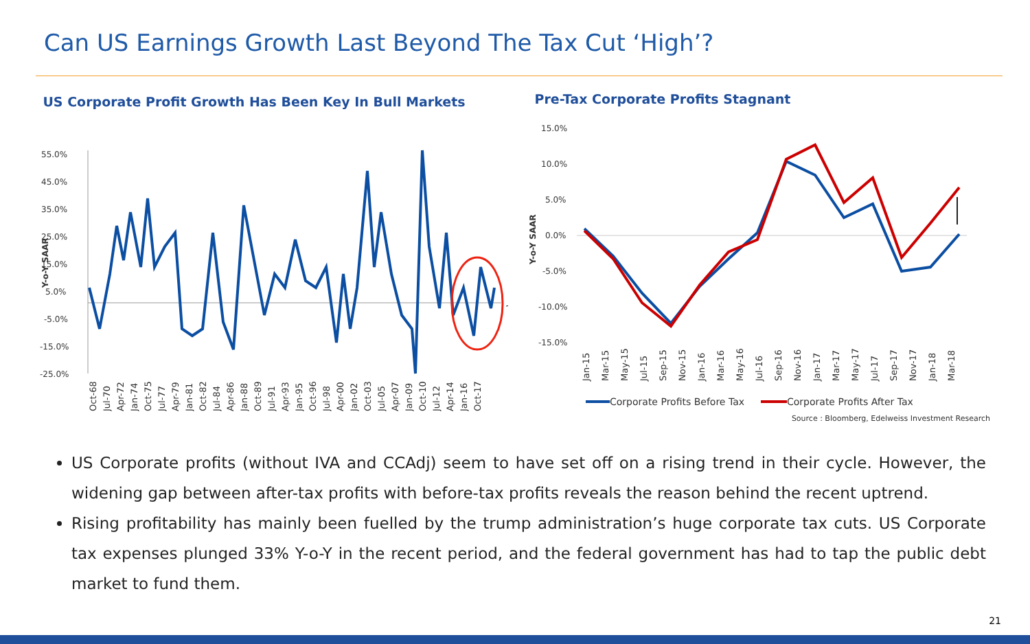Can US Earnings Growth Last Beyond The Tax Cut ‘High’?
US Corporate Profit Growth Has Been Key In Bull Markets
55.0%
45.0%
35.0%
25.0%
15.0%
5.0%
-5.0%
-15.0%
-25.0%
Y-o-Y SAAR
Oct-68
Jul-70
Apr-72
Jan-74
Oct-75
Jul-77
Apr-79
Jan-81
Oct-82
Jul-84
Apr-86
Jan-88
Oct-89
Jul-91
Apr-93
Jan-95
Oct-96
Jul-98
Apr-00
Jan-02
Oct-03
Jul-05
Apr-07
Jan-09
Oct-10
Jul-12
Apr-14
Jan-16
Oct-17
Pre-Tax Corporate Profits Stagnant
15.0%
10.0%
5.0%
0.0%
-5.0%
-10.0%
-15.0%
Y-o-Y SAAR
Jan-15
Mar-15
May-15
Jul-15
Sep-15
Nov-15
Jan-16
Mar-16
May-16
Jul-16
Sep-16
Nov-16
Jan-17
Mar-17
May-17
Jul-17
Sep-17
Nov-17
Jan-18
Mar-18
Corporate Profits Before Tax
Corporate Profits After Tax
Source : Bloomberg, Edelweiss Investment Research
US Corporate profits (without IVA and CCAdj) seem to have set off on a rising trend in their cycle. However, the widening gap between after-tax profits with before-tax profits reveals the reason behind the recent uptrend.
Rising profitability has mainly been fuelled by the trump administration’s huge corporate tax cuts. US Corporate tax expenses plunged 33% Y-o-Y in the recent period, and the federal government has had to tap the public debt market to fund them.
21